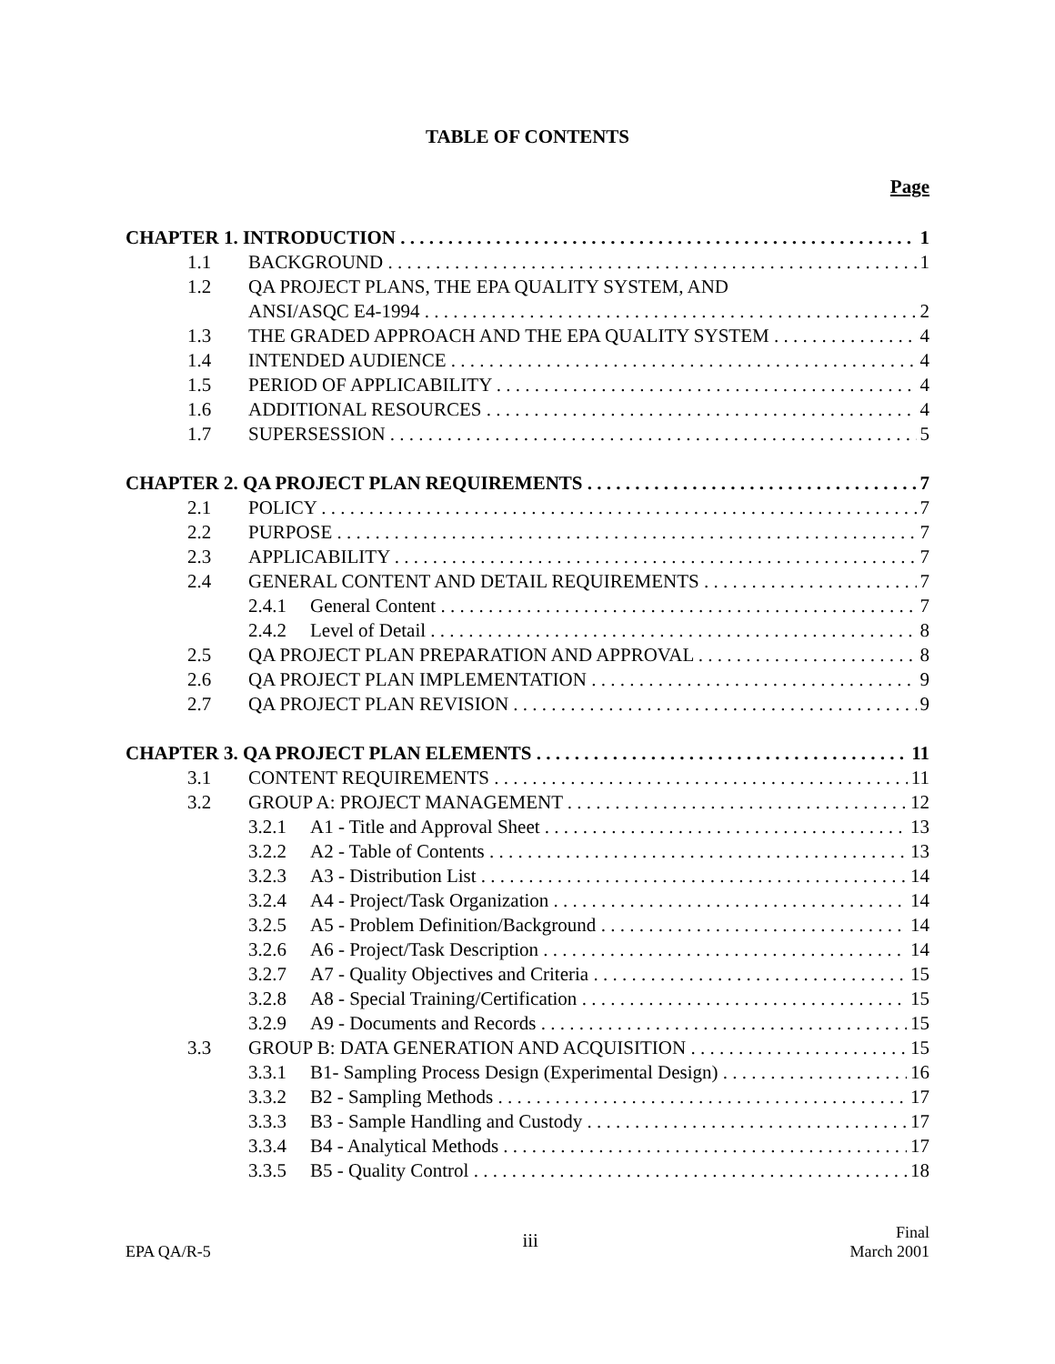TABLE OF CONTENTS
Page
CHAPTER 1. INTRODUCTION 1
1.1 BACKGROUND 1
1.2 QA PROJECT PLANS, THE EPA QUALITY SYSTEM, AND
ANSI/ASQC E4-1994 2
1.3 THE GRADED APPROACH AND THE EPA QUALITY SYSTEM 4
1.4 INTENDED AUDIENCE 4
1.5 PERIOD OF APPLICABILITY 4
1.6 ADDITIONAL RESOURCES 4
1.7 SUPERSESSION 5
CHAPTER 2. QA PROJECT PLAN REQUIREMENTS 7
2.1 POLICY 7
2.2 PURPOSE 7
2.3 APPLICABILITY 7
2.4 GENERAL CONTENT AND DETAIL REQUIREMENTS 7
2.4.1 General Content 7
2.4.2 Level of Detail 8
2.5 QA PROJECT PLAN PREPARATION AND APPROVAL 8
2.6 QA PROJECT PLAN IMPLEMENTATION 9
2.7 QA PROJECT PLAN REVISION 9
CHAPTER 3. QA PROJECT PLAN ELEMENTS 11
3.1 CONTENT REQUIREMENTS 11
3.2 GROUP A: PROJECT MANAGEMENT 12
3.2.1 A1 - Title and Approval Sheet 13
3.2.2 A2 - Table of Contents 13
3.2.3 A3 - Distribution List 14
3.2.4 A4 - Project/Task Organization 14
3.2.5 A5 - Problem Definition/Background 14
3.2.6 A6 - Project/Task Description 14
3.2.7 A7 - Quality Objectives and Criteria 15
3.2.8 A8 - Special Training/Certification 15
3.2.9 A9 - Documents and Records 15
3.3 GROUP B: DATA GENERATION AND ACQUISITION 15
3.3.1 B1- Sampling Process Design (Experimental Design) 16
3.3.2 B2 - Sampling Methods 17
3.3.3 B3 - Sample Handling and Custody 17
3.3.4 B4 - Analytical Methods 17
3.3.5 B5 - Quality Control 18
EPA QA/R-5 iii Final
March 2001